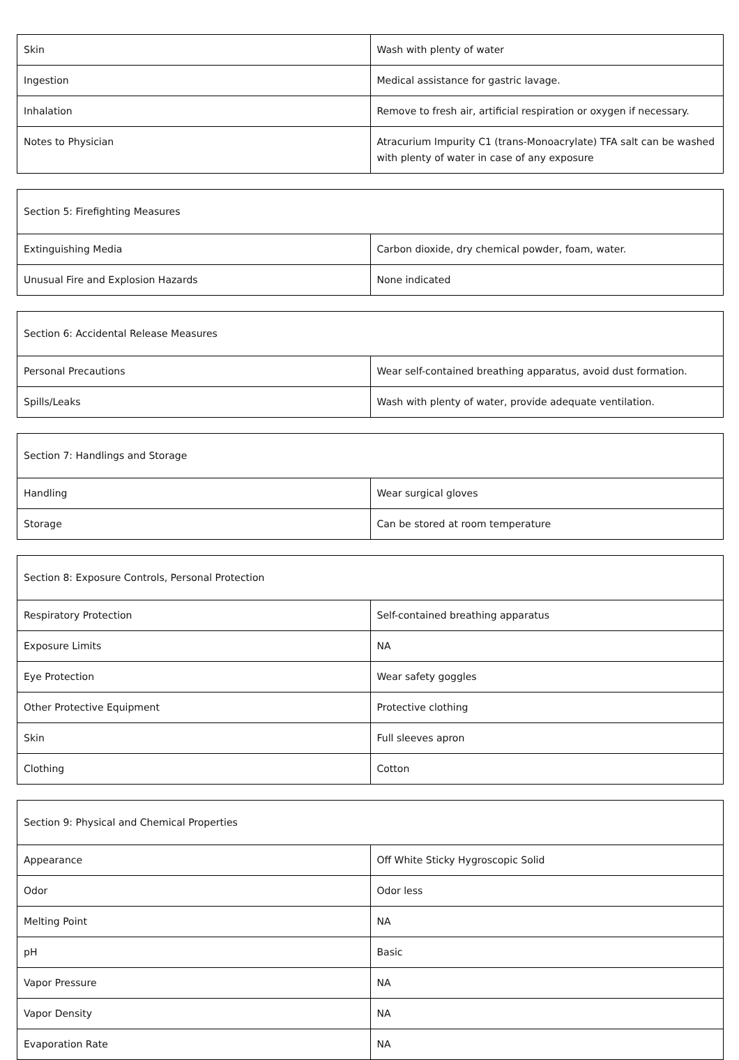| Skin | Wash with plenty of water |
| Ingestion | Medical assistance for gastric lavage. |
| Inhalation | Remove to fresh air, artificial respiration or oxygen if necessary. |
| Notes to Physician | Atracurium Impurity C1 (trans-Monoacrylate) TFA salt can be washed with plenty of water in case of any exposure |
| Section 5: Firefighting Measures | |
| --- | --- |
| Extinguishing Media | Carbon dioxide, dry chemical powder, foam, water. |
| Unusual Fire and Explosion Hazards | None indicated |
| Section 6: Accidental Release Measures | |
| --- | --- |
| Personal Precautions | Wear self-contained breathing apparatus, avoid dust formation. |
| Spills/Leaks | Wash with plenty of water, provide adequate ventilation. |
| Section 7: Handlings and Storage | |
| --- | --- |
| Handling | Wear surgical gloves |
| Storage | Can be stored at room temperature |
| Section 8: Exposure Controls, Personal Protection | |
| --- | --- |
| Respiratory Protection | Self-contained breathing apparatus |
| Exposure Limits | NA |
| Eye Protection | Wear safety goggles |
| Other Protective Equipment | Protective clothing |
| Skin | Full sleeves apron |
| Clothing | Cotton |
| Section 9: Physical and Chemical Properties | |
| --- | --- |
| Appearance | Off White Sticky Hygroscopic Solid |
| Odor | Odor less |
| Melting Point | NA |
| pH | Basic |
| Vapor Pressure | NA |
| Vapor Density | NA |
| Evaporation Rate | NA |